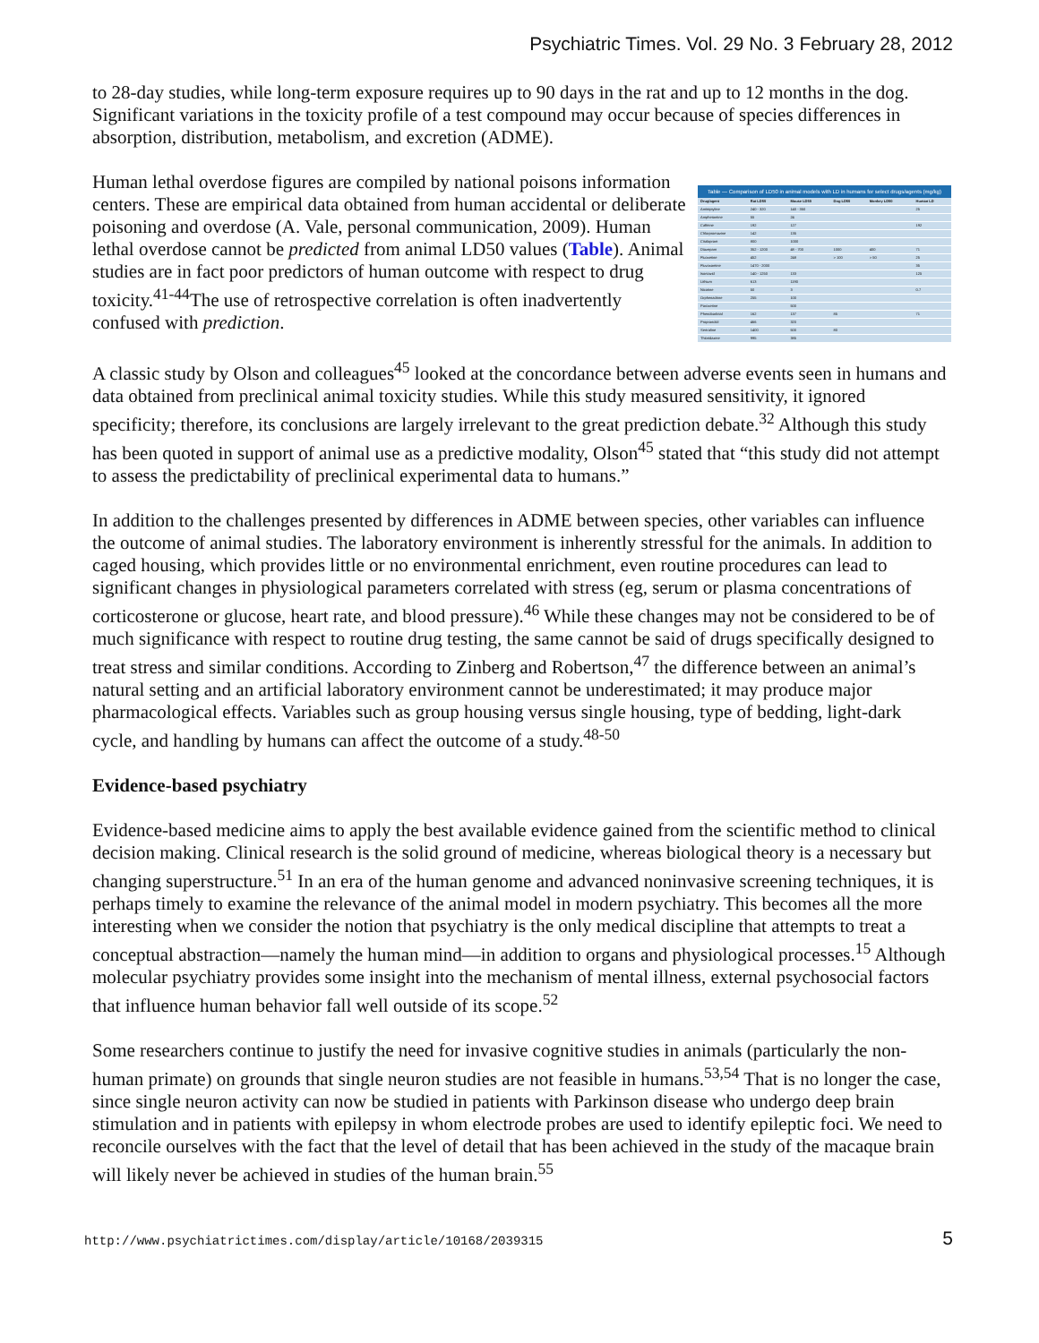Psychiatric Times. Vol. 29 No. 3 February 28, 2012
to 28-day studies, while long-term exposure requires up to 90 days in the rat and up to 12 months in the dog. Significant variations in the toxicity profile of a test compound may occur because of species differences in absorption, distribution, metabolism, and excretion (ADME).
Table — Comparison of LD50 in animal models with LD in humans for select drugs/agents (mg/kg)
| Drug/agent | Rat LD50 | Mouse LD50 | Dog LD50 | Monkey LD50 | Human LD |
| --- | --- | --- | --- | --- | --- |
| Amitriptyline | 240 - 320 | 140 - 350 | | | 25 |
| Amphetamine | 55 | 24 | | | |
| Caffeine | 192 | 127 | | | 192 |
| Chlorpromazine | 142 | 135 | | | |
| Citalopram | 800 | 1000 | | | |
| Diazepam | 352 - 1200 | 48 - 700 | 1000 | 400 | 71 |
| Fluoxetine | 452 | 248 | > 100 | > 50 | 25 |
| Fluvoxamine | 1470 - 2000 | | | | 35 |
| Isoniazid | 140 - 1250 | 133 | | | 125 |
| Lithium | 613 | 1190 | | | |
| Nicotine | 50 | 3 | | | 0.7 |
| Orphenadrine | 255 | 100 | | | |
| Paroxetine | | 500 | | | |
| Phenobarbital | 162 | 137 | 85 | | 71 |
| Propranolol | 466 | 320 | | | |
| Sertraline | 1400 | 500 | 80 | | |
| Thioridazine | 995 | 385 | | | |
Human lethal overdose figures are compiled by national poisons information centers. These are empirical data obtained from human accidental or deliberate poisoning and overdose (A. Vale, personal communication, 2009). Human lethal overdose cannot be predicted from animal LD50 values (Table). Animal studies are in fact poor predictors of human outcome with respect to drug toxicity.<sup>41-44</sup>The use of retrospective correlation is often inadvertently confused with prediction.
A classic study by Olson and colleagues<sup>45</sup> looked at the concordance between adverse events seen in humans and data obtained from preclinical animal toxicity studies. While this study measured sensitivity, it ignored specificity; therefore, its conclusions are largely irrelevant to the great prediction debate.<sup>32</sup> Although this study has been quoted in support of animal use as a predictive modality, Olson<sup>45</sup> stated that “this study did not attempt to assess the predictability of preclinical experimental data to humans.”
In addition to the challenges presented by differences in ADME between species, other variables can influence the outcome of animal studies. The laboratory environment is inherently stressful for the animals. In addition to caged housing, which provides little or no environmental enrichment, even routine procedures can lead to significant changes in physiological parameters correlated with stress (eg, serum or plasma concentrations of corticosterone or glucose, heart rate, and blood pressure).<sup>46</sup> While these changes may not be considered to be of much significance with respect to routine drug testing, the same cannot be said of drugs specifically designed to treat stress and similar conditions. According to Zinberg and Robertson,<sup>47</sup> the difference between an animal’s natural setting and an artificial laboratory environment cannot be underestimated; it may produce major pharmacological effects. Variables such as group housing versus single housing, type of bedding, light-dark cycle, and handling by humans can affect the outcome of a study.<sup>48-50</sup>
Evidence-based psychiatry
Evidence-based medicine aims to apply the best available evidence gained from the scientific method to clinical decision making. Clinical research is the solid ground of medicine, whereas biological theory is a necessary but changing superstructure.<sup>51</sup> In an era of the human genome and advanced noninvasive screening techniques, it is perhaps timely to examine the relevance of the animal model in modern psychiatry. This becomes all the more interesting when we consider the notion that psychiatry is the only medical discipline that attempts to treat a conceptual abstraction—namely the human mind—in addition to organs and physiological processes.<sup>15</sup> Although molecular psychiatry provides some insight into the mechanism of mental illness, external psychosocial factors that influence human behavior fall well outside of its scope.<sup>52</sup>
Some researchers continue to justify the need for invasive cognitive studies in animals (particularly the non-human primate) on grounds that single neuron studies are not feasible in humans.<sup>53,54</sup> That is no longer the case, since single neuron activity can now be studied in patients with Parkinson disease who undergo deep brain stimulation and in patients with epilepsy in whom electrode probes are used to identify epileptic foci. We need to reconcile ourselves with the fact that the level of detail that has been achieved in the study of the macaque brain will likely never be achieved in studies of the human brain.<sup>55</sup>
http://www.psychiatrictimes.com/display/article/10168/2039315 5